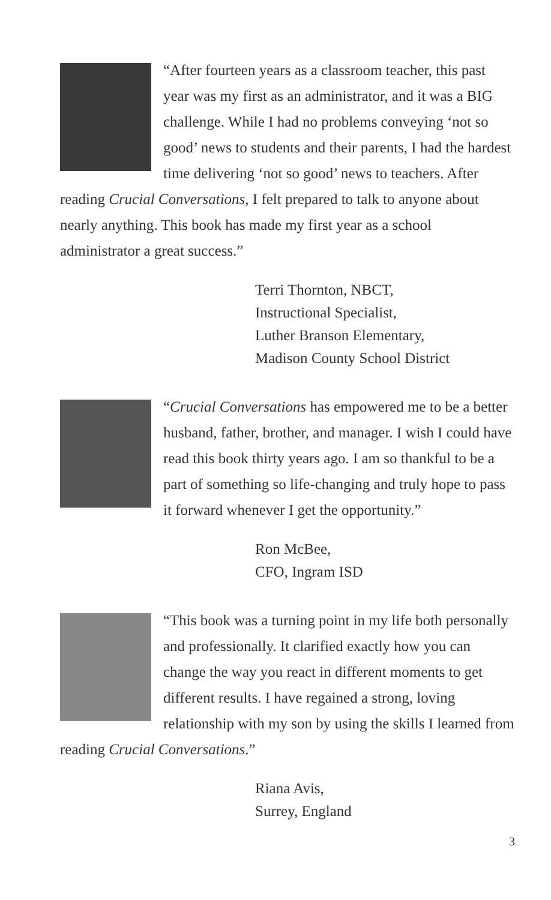“After fourteen years as a classroom teacher, this past year was my first as an administrator, and it was a BIG challenge. While I had no problems conveying ‘not so good’ news to students and their parents, I had the hardest time delivering ‘not so good’ news to teachers. After reading Crucial Conversations, I felt prepared to talk to anyone about nearly anything. This book has made my first year as a school administrator a great success.”
Terri Thornton, NBCT,
Instructional Specialist,
Luther Branson Elementary,
Madison County School District
“Crucial Conversations has empowered me to be a better husband, father, brother, and manager. I wish I could have read this book thirty years ago. I am so thankful to be a part of something so life-changing and truly hope to pass it forward whenever I get the opportunity.”
Ron McBee,
CFO, Ingram ISD
“This book was a turning point in my life both personally and professionally. It clarified exactly how you can change the way you react in different moments to get different results. I have regained a strong, loving relationship with my son by using the skills I learned from reading Crucial Conversations.”
Riana Avis,
Surrey, England
3